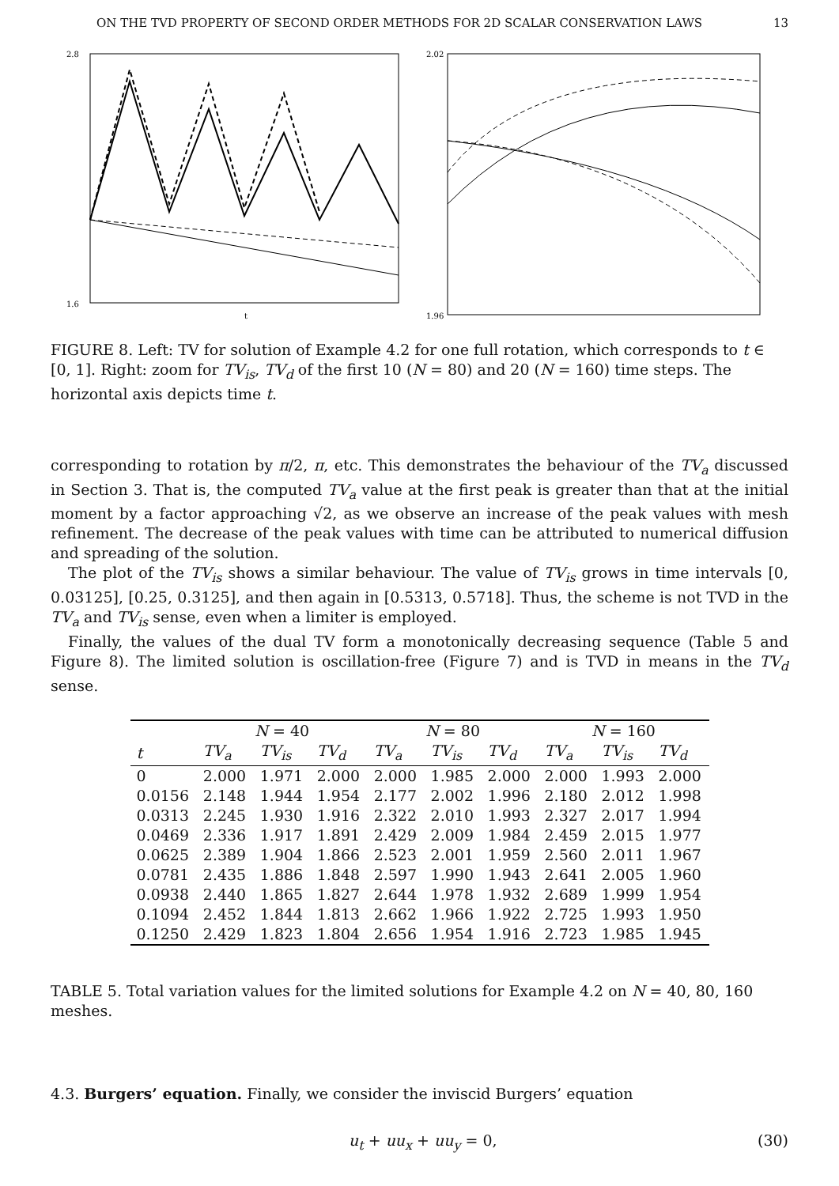ON THE TVD PROPERTY OF SECOND ORDER METHODS FOR 2D SCALAR CONSERVATION LAWS 13
2.8
1.6
t
2.02
1.96
FIGURE 8. Left: TV for solution of Example 4.2 for one full rotation, which corresponds to t ∈ [0, 1]. Right: zoom for TV<sub>is</sub>, TV<sub>d</sub> of the first 10 (N = 80) and 20 (N = 160) time steps. The horizontal axis depicts time t.
corresponding to rotation by π/2, π, etc. This demonstrates the behaviour of the TV<sub>a</sub> discussed in Section 3. That is, the computed TV<sub>a</sub> value at the first peak is greater than that at the initial moment by a factor approaching √2, as we observe an increase of the peak values with mesh refinement. The decrease of the peak values with time can be attributed to numerical diffusion and spreading of the solution.
The plot of the TV<sub>is</sub> shows a similar behaviour. The value of TV<sub>is</sub> grows in time intervals [0, 0.03125], [0.25, 0.3125], and then again in [0.5313, 0.5718]. Thus, the scheme is not TVD in the TV<sub>a</sub> and TV<sub>is</sub> sense, even when a limiter is employed.
Finally, the values of the dual TV form a monotonically decreasing sequence (Table 5 and Figure 8). The limited solution is oscillation-free (Figure 7) and is TVD in means in the TV<sub>d</sub> sense.
| | N = 40 | | | N = 80 | | | N = 160 | | |
| --- | --- | --- | --- | --- | --- | --- | --- | --- | --- |
| t | TV<sub>a</sub> | TV<sub>is</sub> | TV<sub>d</sub> | TV<sub>a</sub> | TV<sub>is</sub> | TV<sub>d</sub> | TV<sub>a</sub> | TV<sub>is</sub> | TV<sub>d</sub> |
| 0 | 2.000 | 1.971 | 2.000 | 2.000 | 1.985 | 2.000 | 2.000 | 1.993 | 2.000 |
| 0.0156 | 2.148 | 1.944 | 1.954 | 2.177 | 2.002 | 1.996 | 2.180 | 2.012 | 1.998 |
| 0.0313 | 2.245 | 1.930 | 1.916 | 2.322 | 2.010 | 1.993 | 2.327 | 2.017 | 1.994 |
| 0.0469 | 2.336 | 1.917 | 1.891 | 2.429 | 2.009 | 1.984 | 2.459 | 2.015 | 1.977 |
| 0.0625 | 2.389 | 1.904 | 1.866 | 2.523 | 2.001 | 1.959 | 2.560 | 2.011 | 1.967 |
| 0.0781 | 2.435 | 1.886 | 1.848 | 2.597 | 1.990 | 1.943 | 2.641 | 2.005 | 1.960 |
| 0.0938 | 2.440 | 1.865 | 1.827 | 2.644 | 1.978 | 1.932 | 2.689 | 1.999 | 1.954 |
| 0.1094 | 2.452 | 1.844 | 1.813 | 2.662 | 1.966 | 1.922 | 2.725 | 1.993 | 1.950 |
| 0.1250 | 2.429 | 1.823 | 1.804 | 2.656 | 1.954 | 1.916 | 2.723 | 1.985 | 1.945 |
TABLE 5. Total variation values for the limited solutions for Example 4.2 on N = 40, 80, 160 meshes.
4.3. Burgers’ equation. Finally, we consider the inviscid Burgers’ equation
u<sub>t</sub> + uu<sub>x</sub> + uu<sub>y</sub> = 0, (30)